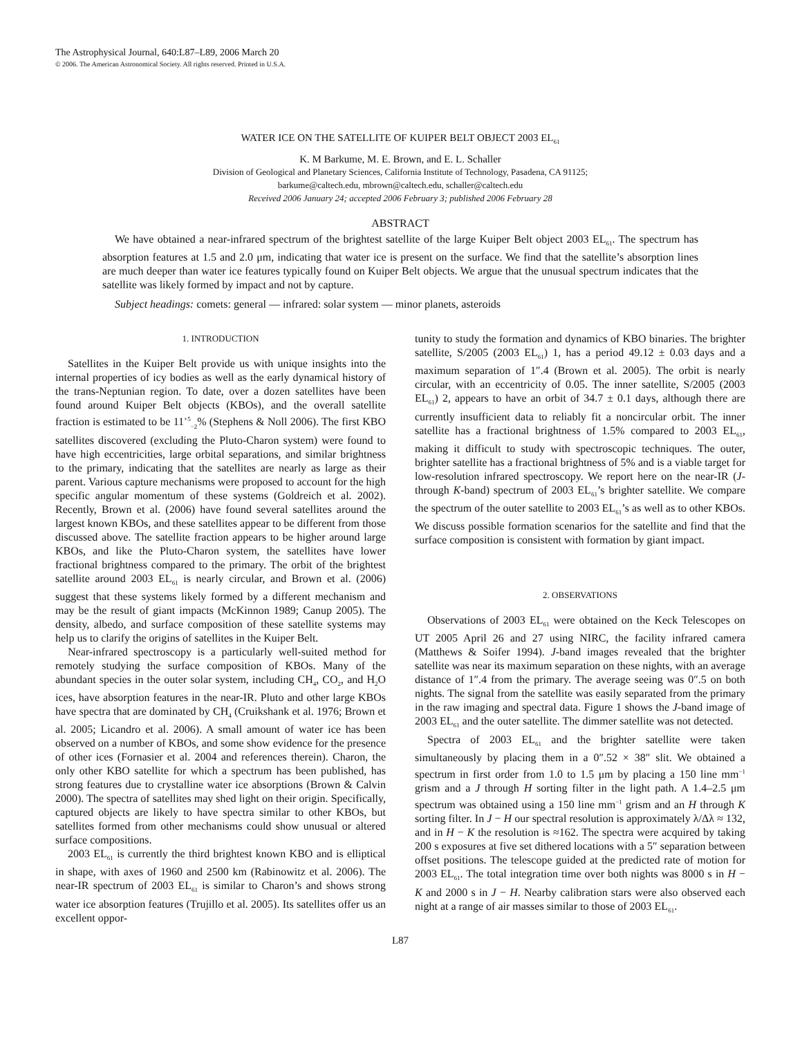The Astrophysical Journal, 640:L87–L89, 2006 March 20
© 2006. The American Astronomical Society. All rights reserved. Printed in U.S.A.
WATER ICE ON THE SATELLITE OF KUIPER BELT OBJECT 2003 EL<sub>61</sub>
K. M Barkume, M. E. Brown, and E. L. Schaller
Division of Geological and Planetary Sciences, California Institute of Technology, Pasadena, CA 91125;
barkume@caltech.edu, mbrown@caltech.edu, schaller@caltech.edu
Received 2006 January 24; accepted 2006 February 3; published 2006 February 28
ABSTRACT
We have obtained a near-infrared spectrum of the brightest satellite of the large Kuiper Belt object 2003 EL<sub>61</sub>. The spectrum has absorption features at 1.5 and 2.0 μm, indicating that water ice is present on the surface. We find that the satellite’s absorption lines are much deeper than water ice features typically found on Kuiper Belt objects. We argue that the unusual spectrum indicates that the satellite was likely formed by impact and not by capture.
Subject headings: comets: general — infrared: solar system — minor planets, asteroids
1. INTRODUCTION
Satellites in the Kuiper Belt provide us with unique insights into the internal properties of icy bodies as well as the early dynamical history of the trans-Neptunian region. To date, over a dozen satellites have been found around Kuiper Belt objects (KBOs), and the overall satellite fraction is estimated to be 11<sup>+5</sup><sub>−2</sub>% (Stephens & Noll 2006). The first KBO satellites discovered (excluding the Pluto-Charon system) were found to have high eccentricities, large orbital separations, and similar brightness to the primary, indicating that the satellites are nearly as large as their parent. Various capture mechanisms were proposed to account for the high specific angular momentum of these systems (Goldreich et al. 2002). Recently, Brown et al. (2006) have found several satellites around the largest known KBOs, and these satellites appear to be different from those discussed above. The satellite fraction appears to be higher around large KBOs, and like the Pluto-Charon system, the satellites have lower fractional brightness compared to the primary. The orbit of the brightest satellite around 2003 EL<sub>61</sub> is nearly circular, and Brown et al. (2006) suggest that these systems likely formed by a different mechanism and may be the result of giant impacts (McKinnon 1989; Canup 2005). The density, albedo, and surface composition of these satellite systems may help us to clarify the origins of satellites in the Kuiper Belt.
Near-infrared spectroscopy is a particularly well-suited method for remotely studying the surface composition of KBOs. Many of the abundant species in the outer solar system, including CH<sub>4</sub>, CO<sub>2</sub>, and H<sub>2</sub>O ices, have absorption features in the near-IR. Pluto and other large KBOs have spectra that are dominated by CH<sub>4</sub> (Cruikshank et al. 1976; Brown et al. 2005; Licandro et al. 2006). A small amount of water ice has been observed on a number of KBOs, and some show evidence for the presence of other ices (Fornasier et al. 2004 and references therein). Charon, the only other KBO satellite for which a spectrum has been published, has strong features due to crystalline water ice absorptions (Brown & Calvin 2000). The spectra of satellites may shed light on their origin. Specifically, captured objects are likely to have spectra similar to other KBOs, but satellites formed from other mechanisms could show unusual or altered surface compositions.
2003 EL<sub>61</sub> is currently the third brightest known KBO and is elliptical in shape, with axes of 1960 and 2500 km (Rabinowitz et al. 2006). The near-IR spectrum of 2003 EL<sub>61</sub> is similar to Charon’s and shows strong water ice absorption features (Trujillo et al. 2005). Its satellites offer us an excellent oppor-
tunity to study the formation and dynamics of KBO binaries. The brighter satellite, S/2005 (2003 EL<sub>61</sub>) 1, has a period 49.12 ± 0.03 days and a maximum separation of 1″.4 (Brown et al. 2005). The orbit is nearly circular, with an eccentricity of 0.05. The inner satellite, S/2005 (2003 EL<sub>61</sub>) 2, appears to have an orbit of 34.7 ± 0.1 days, although there are currently insufficient data to reliably fit a noncircular orbit. The inner satellite has a fractional brightness of 1.5% compared to 2003 EL<sub>61</sub>, making it difficult to study with spectroscopic techniques. The outer, brighter satellite has a fractional brightness of 5% and is a viable target for low-resolution infrared spectroscopy. We report here on the near-IR (J- through K-band) spectrum of 2003 EL<sub>61</sub>’s brighter satellite. We compare the spectrum of the outer satellite to 2003 EL<sub>61</sub>’s as well as to other KBOs. We discuss possible formation scenarios for the satellite and find that the surface composition is consistent with formation by giant impact.
2. OBSERVATIONS
Observations of 2003 EL<sub>61</sub> were obtained on the Keck Telescopes on UT 2005 April 26 and 27 using NIRC, the facility infrared camera (Matthews & Soifer 1994). J-band images revealed that the brighter satellite was near its maximum separation on these nights, with an average distance of 1″.4 from the primary. The average seeing was 0″.5 on both nights. The signal from the satellite was easily separated from the primary in the raw imaging and spectral data. Figure 1 shows the J-band image of 2003 EL<sub>61</sub> and the outer satellite. The dimmer satellite was not detected.
Spectra of 2003 EL<sub>61</sub> and the brighter satellite were taken simultaneously by placing them in a 0″.52 × 38″ slit. We obtained a spectrum in first order from 1.0 to 1.5 μm by placing a 150 line mm<sup>−1</sup> grism and a J through H sorting filter in the light path. A 1.4–2.5 μm spectrum was obtained using a 150 line mm<sup>−1</sup> grism and an H through K sorting filter. In J − H our spectral resolution is approximately λ/Δλ ≈ 132, and in H − K the resolution is ≈162. The spectra were acquired by taking 200 s exposures at five set dithered locations with a 5″ separation between offset positions. The telescope guided at the predicted rate of motion for 2003 EL<sub>61</sub>. The total integration time over both nights was 8000 s in H − K and 2000 s in J − H. Nearby calibration stars were also observed each night at a range of air masses similar to those of 2003 EL<sub>61</sub>.
L87